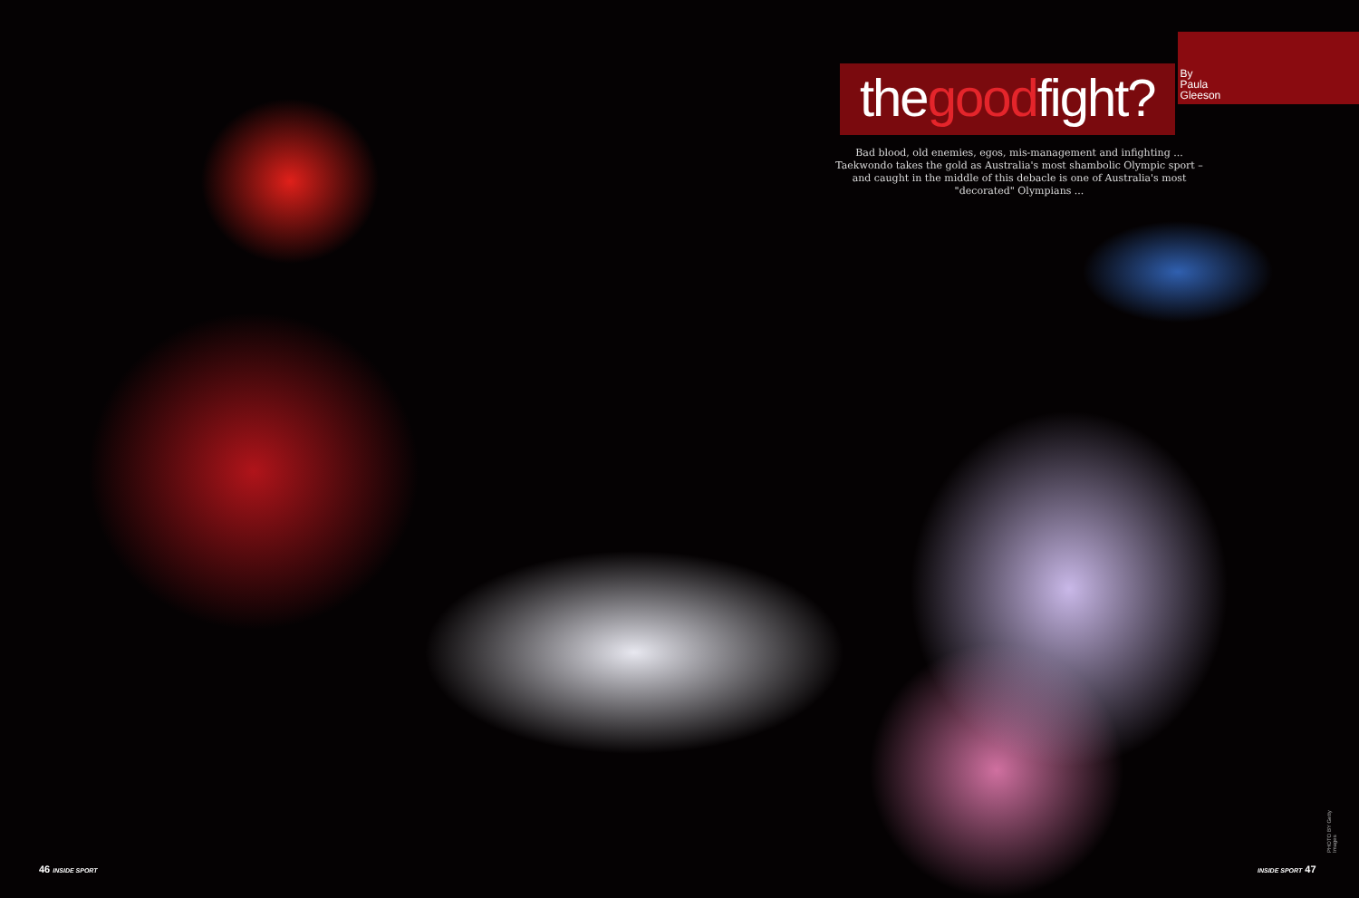thegoodfight?
By
Paula
Gleeson
Bad blood, old enemies, egos, mis-management and infighting ... Taekwondo takes the gold as Australia's most shambolic Olympic sport – and caught in the middle of this debacle is one of Australia's most "decorated" Olympians ...
46 INSIDE SPORT INSIDE SPORT 47
PHOTO BY Getty Images